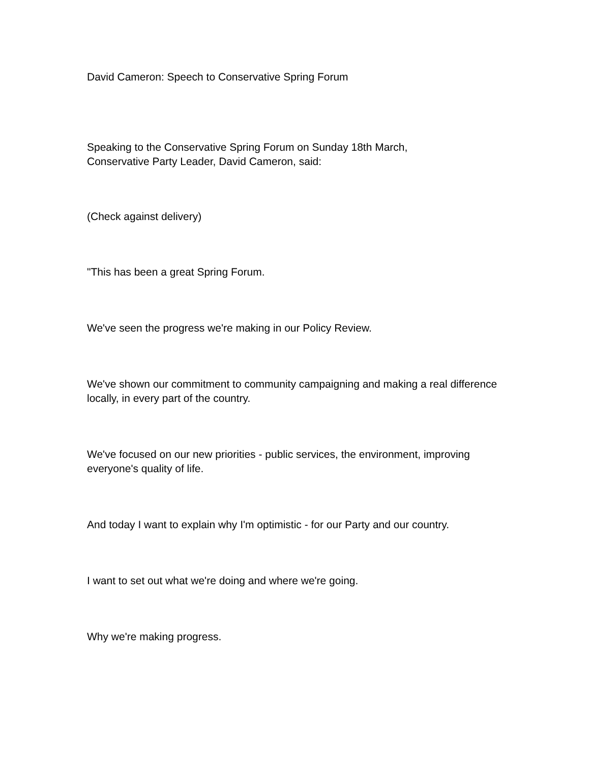David Cameron: Speech to Conservative Spring Forum
Speaking to the Conservative Spring Forum on Sunday 18th March,
Conservative Party Leader, David Cameron, said:
(Check against delivery)
"This has been a great Spring Forum.
We've seen the progress we're making in our Policy Review.
We've shown our commitment to community campaigning and making a real difference locally, in every part of the country.
We've focused on our new priorities - public services, the environment, improving everyone's quality of life.
And today I want to explain why I'm optimistic - for our Party and our country.
I want to set out what we're doing and where we're going.
Why we're making progress.